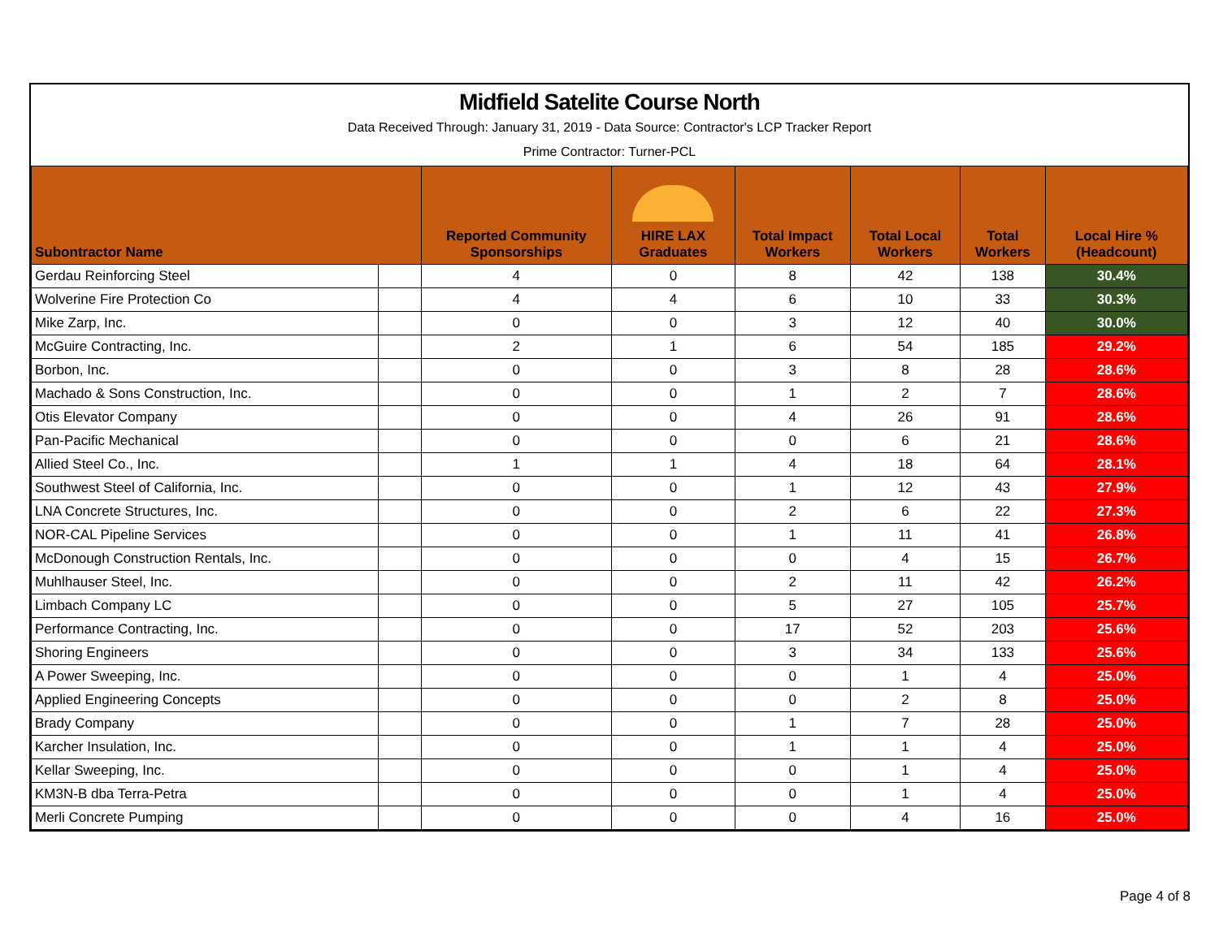Midfield Satelite Course North
Data Received Through: January 31, 2019 - Data Source: Contractor's LCP Tracker Report
Prime Contractor: Turner-PCL
| Subontractor Name | | Reported Community Sponsorships | HIRE LAX Graduates | Total Impact Workers | Total Local Workers | Total Workers | Local Hire % (Headcount) |
| --- | --- | --- | --- | --- | --- | --- | --- |
| Gerdau Reinforcing Steel | | 4 | 0 | 8 | 42 | 138 | 30.4% |
| Wolverine Fire Protection Co | | 4 | 4 | 6 | 10 | 33 | 30.3% |
| Mike Zarp, Inc. | | 0 | 0 | 3 | 12 | 40 | 30.0% |
| McGuire Contracting, Inc. | | 2 | 1 | 6 | 54 | 185 | 29.2% |
| Borbon, Inc. | | 0 | 0 | 3 | 8 | 28 | 28.6% |
| Machado & Sons Construction, Inc. | | 0 | 0 | 1 | 2 | 7 | 28.6% |
| Otis Elevator Company | | 0 | 0 | 4 | 26 | 91 | 28.6% |
| Pan-Pacific Mechanical | | 0 | 0 | 0 | 6 | 21 | 28.6% |
| Allied Steel Co., Inc. | | 1 | 1 | 4 | 18 | 64 | 28.1% |
| Southwest Steel of California, Inc. | | 0 | 0 | 1 | 12 | 43 | 27.9% |
| LNA Concrete Structures, Inc. | | 0 | 0 | 2 | 6 | 22 | 27.3% |
| NOR-CAL Pipeline Services | | 0 | 0 | 1 | 11 | 41 | 26.8% |
| McDonough Construction Rentals, Inc. | | 0 | 0 | 0 | 4 | 15 | 26.7% |
| Muhlhauser Steel, Inc. | | 0 | 0 | 2 | 11 | 42 | 26.2% |
| Limbach Company LC | | 0 | 0 | 5 | 27 | 105 | 25.7% |
| Performance Contracting, Inc. | | 0 | 0 | 17 | 52 | 203 | 25.6% |
| Shoring Engineers | | 0 | 0 | 3 | 34 | 133 | 25.6% |
| A Power Sweeping, Inc. | | 0 | 0 | 0 | 1 | 4 | 25.0% |
| Applied Engineering Concepts | | 0 | 0 | 0 | 2 | 8 | 25.0% |
| Brady Company | | 0 | 0 | 1 | 7 | 28 | 25.0% |
| Karcher Insulation, Inc. | | 0 | 0 | 1 | 1 | 4 | 25.0% |
| Kellar Sweeping, Inc. | | 0 | 0 | 0 | 1 | 4 | 25.0% |
| KM3N-B dba Terra-Petra | | 0 | 0 | 0 | 1 | 4 | 25.0% |
| Merli Concrete Pumping | | 0 | 0 | 0 | 4 | 16 | 25.0% |
Page 4 of 8